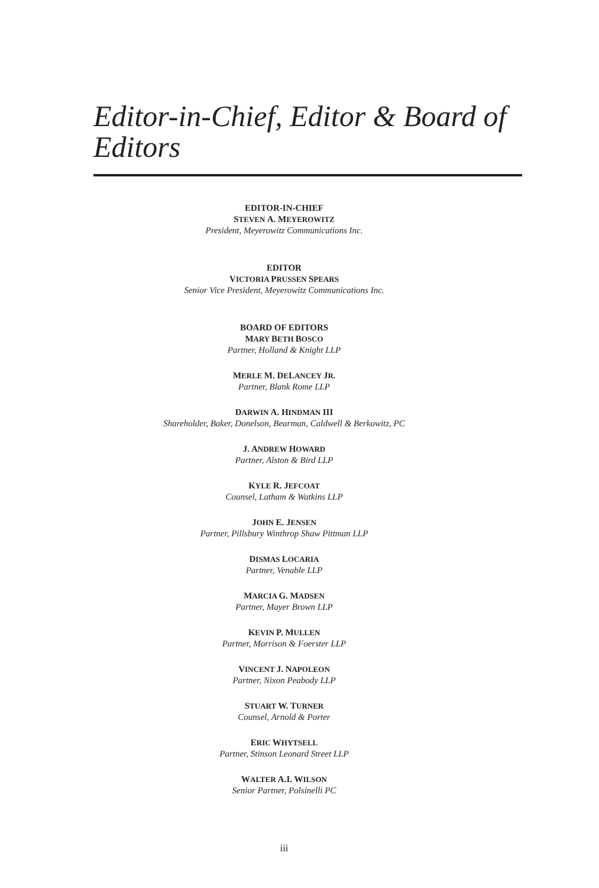Editor-in-Chief, Editor & Board of Editors
EDITOR-IN-CHIEF
STEVEN A. MEYEROWITZ
President, Meyerowitz Communications Inc.
EDITOR
VICTORIA PRUSSEN SPEARS
Senior Vice President, Meyerowitz Communications Inc.
BOARD OF EDITORS
MARY BETH BOSCO
Partner, Holland & Knight LLP
MERLE M. DELANCEY JR.
Partner, Blank Rome LLP
DARWIN A. HINDMAN III
Shareholder, Baker, Donelson, Bearman, Caldwell & Berkowitz, PC
J. ANDREW HOWARD
Partner, Alston & Bird LLP
KYLE R. JEFCOAT
Counsel, Latham & Watkins LLP
JOHN E. JENSEN
Partner, Pillsbury Winthrop Shaw Pittman LLP
DISMAS LOCARIA
Partner, Venable LLP
MARCIA G. MADSEN
Partner, Mayer Brown LLP
KEVIN P. MULLEN
Partner, Morrison & Foerster LLP
VINCENT J. NAPOLEON
Partner, Nixon Peabody LLP
STUART W. TURNER
Counsel, Arnold & Porter
ERIC WHYTSELL
Partner, Stinson Leonard Street LLP
WALTER A.I. WILSON
Senior Partner, Polsinelli PC
iii